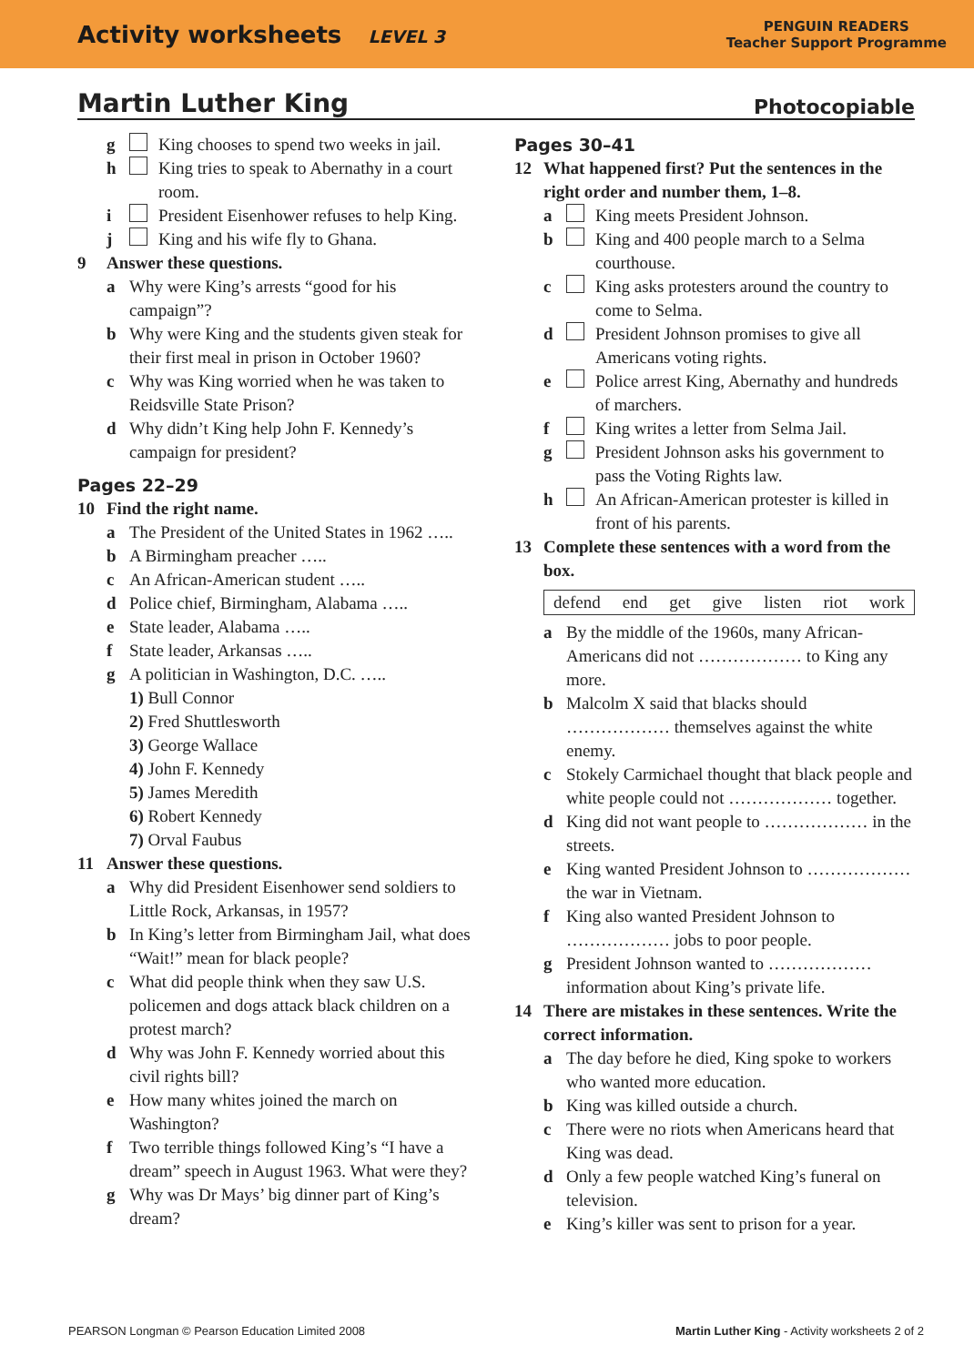Activity worksheets LEVEL 3
PENGUIN READERS
Teacher Support Programme
Martin Luther King Photocopiable
g King chooses to spend two weeks in jail.
h King tries to speak to Abernathy in a court room.
i President Eisenhower refuses to help King.
j King and his wife fly to Ghana.
9 Answer these questions.
a Why were King’s arrests “good for his campaign”?
b Why were King and the students given steak for their first meal in prison in October 1960?
c Why was King worried when he was taken to Reidsville State Prison?
d Why didn’t King help John F. Kennedy’s campaign for president?
Pages 22–29
10 Find the right name.
a The President of the United States in 1962 …..
b A Birmingham preacher …..
c An African-American student …..
d Police chief, Birmingham, Alabama …..
e State leader, Alabama …..
f State leader, Arkansas …..
g A politician in Washington, D.C. …..
1) Bull Connor
2) Fred Shuttlesworth
3) George Wallace
4) John F. Kennedy
5) James Meredith
6) Robert Kennedy
7) Orval Faubus
11 Answer these questions.
a Why did President Eisenhower send soldiers to Little Rock, Arkansas, in 1957?
b In King’s letter from Birmingham Jail, what does “Wait!” mean for black people?
c What did people think when they saw U.S. policemen and dogs attack black children on a protest march?
d Why was John F. Kennedy worried about this civil rights bill?
e How many whites joined the march on Washington?
f Two terrible things followed King’s “I have a dream” speech in August 1963. What were they?
g Why was Dr Mays’ big dinner part of King’s dream?
Pages 30–41
12 What happened first? Put the sentences in the right order and number them, 1–8.
a King meets President Johnson.
b King and 400 people march to a Selma courthouse.
c King asks protesters around the country to come to Selma.
d President Johnson promises to give all Americans voting rights.
e Police arrest King, Abernathy and hundreds of marchers.
f King writes a letter from Selma Jail.
g President Johnson asks his government to pass the Voting Rights law.
h An African-American protester is killed in front of his parents.
13 Complete these sentences with a word from the box.
defend end get give listen riot work
a By the middle of the 1960s, many African-Americans did not ……………… to King any more.
b Malcolm X said that blacks should ……………… themselves against the white enemy.
c Stokely Carmichael thought that black people and white people could not ……………… together.
d King did not want people to ……………… in the streets.
e King wanted President Johnson to ……………… the war in Vietnam.
f King also wanted President Johnson to ……………… jobs to poor people.
g President Johnson wanted to ……………… information about King’s private life.
14 There are mistakes in these sentences. Write the correct information.
a The day before he died, King spoke to workers who wanted more education.
b King was killed outside a church.
c There were no riots when Americans heard that King was dead.
d Only a few people watched King’s funeral on television.
e King’s killer was sent to prison for a year.
PEARSON Longman © Pearson Education Limited 2008 Martin Luther King - Activity worksheets 2 of 2